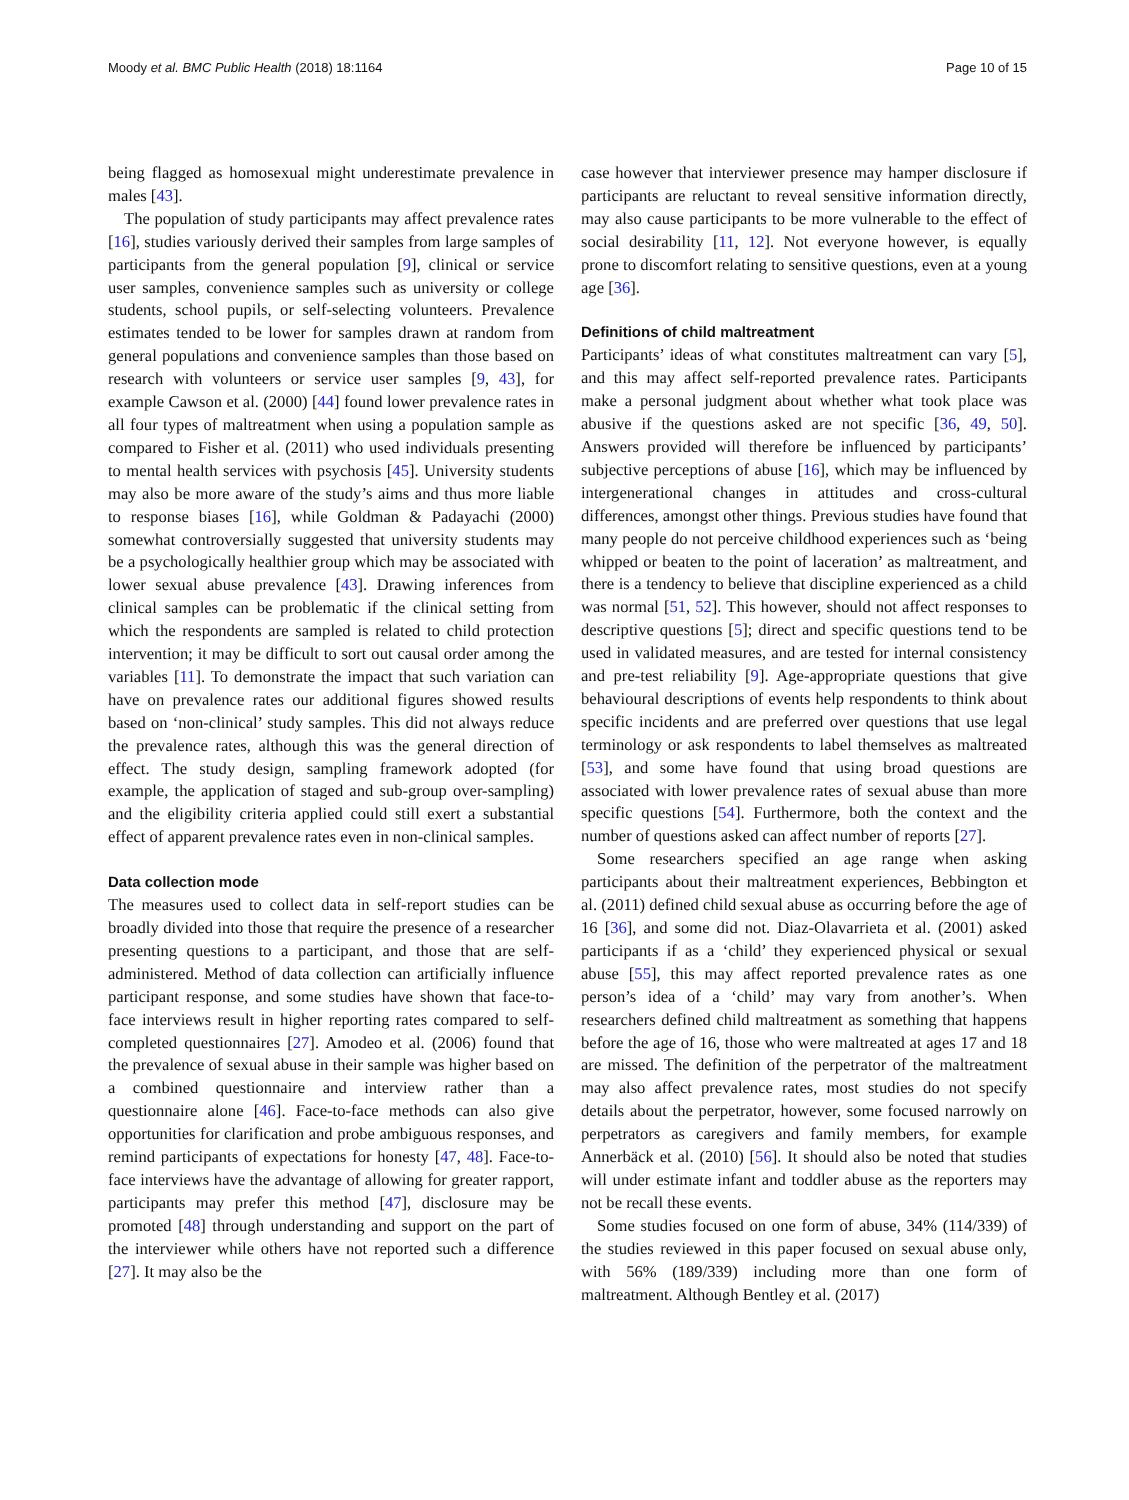Moody et al. BMC Public Health (2018) 18:1164 Page 10 of 15
being flagged as homosexual might underestimate prevalence in males [43].
The population of study participants may affect prevalence rates [16], studies variously derived their samples from large samples of participants from the general population [9], clinical or service user samples, convenience samples such as university or college students, school pupils, or self-selecting volunteers. Prevalence estimates tended to be lower for samples drawn at random from general populations and convenience samples than those based on research with volunteers or service user samples [9, 43], for example Cawson et al. (2000) [44] found lower prevalence rates in all four types of maltreatment when using a population sample as compared to Fisher et al. (2011) who used individuals presenting to mental health services with psychosis [45]. University students may also be more aware of the study’s aims and thus more liable to response biases [16], while Goldman & Padayachi (2000) somewhat controversially suggested that university students may be a psychologically healthier group which may be associated with lower sexual abuse prevalence [43]. Drawing inferences from clinical samples can be problematic if the clinical setting from which the respondents are sampled is related to child protection intervention; it may be difficult to sort out causal order among the variables [11]. To demonstrate the impact that such variation can have on prevalence rates our additional figures showed results based on ‘non-clinical’ study samples. This did not always reduce the prevalence rates, although this was the general direction of effect. The study design, sampling framework adopted (for example, the application of staged and sub-group over-sampling) and the eligibility criteria applied could still exert a substantial effect of apparent prevalence rates even in non-clinical samples.
Data collection mode
The measures used to collect data in self-report studies can be broadly divided into those that require the presence of a researcher presenting questions to a participant, and those that are self-administered. Method of data collection can artificially influence participant response, and some studies have shown that face-to-face interviews result in higher reporting rates compared to self-completed questionnaires [27]. Amodeo et al. (2006) found that the prevalence of sexual abuse in their sample was higher based on a combined questionnaire and interview rather than a questionnaire alone [46]. Face-to-face methods can also give opportunities for clarification and probe ambiguous responses, and remind participants of expectations for honesty [47, 48]. Face-to-face interviews have the advantage of allowing for greater rapport, participants may prefer this method [47], disclosure may be promoted [48] through understanding and support on the part of the interviewer while others have not reported such a difference [27]. It may also be the
case however that interviewer presence may hamper disclosure if participants are reluctant to reveal sensitive information directly, may also cause participants to be more vulnerable to the effect of social desirability [11, 12]. Not everyone however, is equally prone to discomfort relating to sensitive questions, even at a young age [36].
Definitions of child maltreatment
Participants’ ideas of what constitutes maltreatment can vary [5], and this may affect self-reported prevalence rates. Participants make a personal judgment about whether what took place was abusive if the questions asked are not specific [36, 49, 50]. Answers provided will therefore be influenced by participants’ subjective perceptions of abuse [16], which may be influenced by intergenerational changes in attitudes and cross-cultural differences, amongst other things. Previous studies have found that many people do not perceive childhood experiences such as ‘being whipped or beaten to the point of laceration’ as maltreatment, and there is a tendency to believe that discipline experienced as a child was normal [51, 52]. This however, should not affect responses to descriptive questions [5]; direct and specific questions tend to be used in validated measures, and are tested for internal consistency and pre-test reliability [9]. Age-appropriate questions that give behavioural descriptions of events help respondents to think about specific incidents and are preferred over questions that use legal terminology or ask respondents to label themselves as maltreated [53], and some have found that using broad questions are associated with lower prevalence rates of sexual abuse than more specific questions [54]. Furthermore, both the context and the number of questions asked can affect number of reports [27].
Some researchers specified an age range when asking participants about their maltreatment experiences, Bebbington et al. (2011) defined child sexual abuse as occurring before the age of 16 [36], and some did not. Diaz-Olavarrieta et al. (2001) asked participants if as a ‘child’ they experienced physical or sexual abuse [55], this may affect reported prevalence rates as one person’s idea of a ‘child’ may vary from another’s. When researchers defined child maltreatment as something that happens before the age of 16, those who were maltreated at ages 17 and 18 are missed. The definition of the perpetrator of the maltreatment may also affect prevalence rates, most studies do not specify details about the perpetrator, however, some focused narrowly on perpetrators as caregivers and family members, for example Annerbäck et al. (2010) [56]. It should also be noted that studies will under estimate infant and toddler abuse as the reporters may not be recall these events.
Some studies focused on one form of abuse, 34% (114/339) of the studies reviewed in this paper focused on sexual abuse only, with 56% (189/339) including more than one form of maltreatment. Although Bentley et al. (2017)